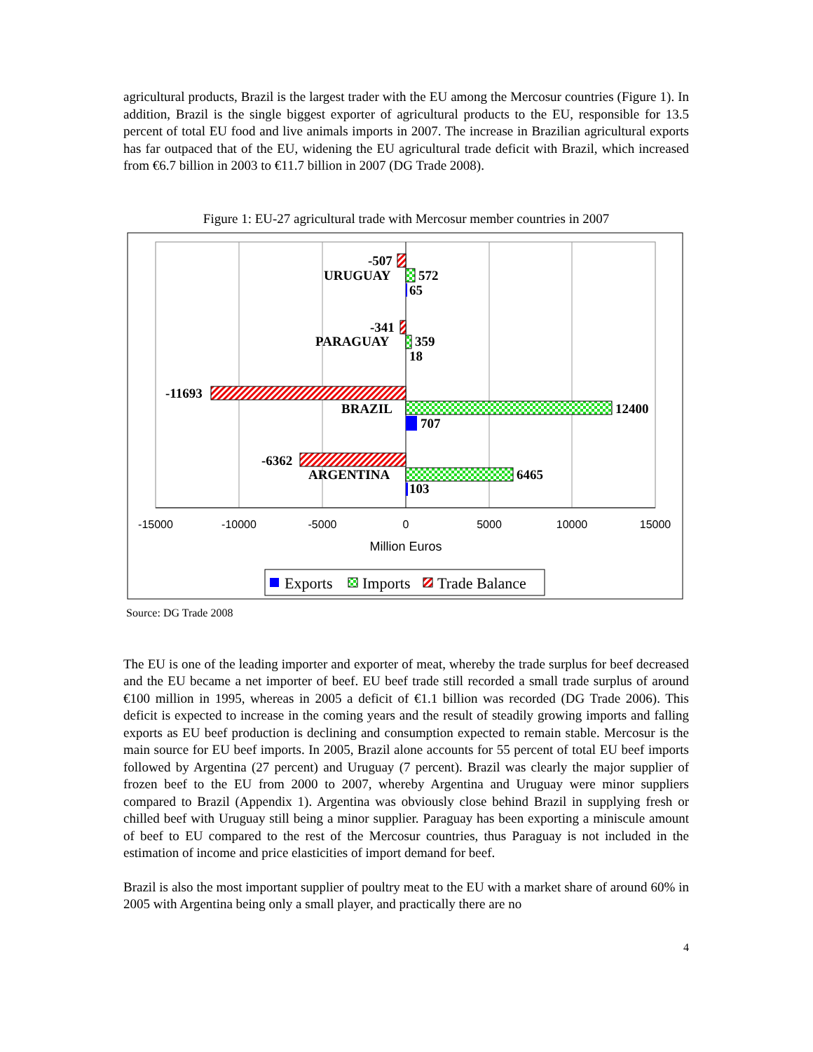agricultural products, Brazil is the largest trader with the EU among the Mercosur countries (Figure 1). In addition, Brazil is the single biggest exporter of agricultural products to the EU, responsible for 13.5 percent of total EU food and live animals imports in 2007. The increase in Brazilian agricultural exports has far outpaced that of the EU, widening the EU agricultural trade deficit with Brazil, which increased from €6.7 billion in 2003 to €11.7 billion in 2007 (DG Trade 2008).
Figure 1: EU-27 agricultural trade with Mercosur member countries in 2007
-507
URUGUAY
572
65
-341
PARAGUAY
359
18
-11693
BRAZIL
12400
707
-6362
ARGENTINA
6465
103
-15000
-10000
-5000
0
5000
10000
15000
Million Euros
Exports
Imports
Trade Balance
Source: DG Trade 2008
The EU is one of the leading importer and exporter of meat, whereby the trade surplus for beef decreased and the EU became a net importer of beef. EU beef trade still recorded a small trade surplus of around €100 million in 1995, whereas in 2005 a deficit of €1.1 billion was recorded (DG Trade 2006). This deficit is expected to increase in the coming years and the result of steadily growing imports and falling exports as EU beef production is declining and consumption expected to remain stable. Mercosur is the main source for EU beef imports. In 2005, Brazil alone accounts for 55 percent of total EU beef imports followed by Argentina (27 percent) and Uruguay (7 percent). Brazil was clearly the major supplier of frozen beef to the EU from 2000 to 2007, whereby Argentina and Uruguay were minor suppliers compared to Brazil (Appendix 1). Argentina was obviously close behind Brazil in supplying fresh or chilled beef with Uruguay still being a minor supplier. Paraguay has been exporting a miniscule amount of beef to EU compared to the rest of the Mercosur countries, thus Paraguay is not included in the estimation of income and price elasticities of import demand for beef.
Brazil is also the most important supplier of poultry meat to the EU with a market share of around 60% in 2005 with Argentina being only a small player, and practically there are no
4